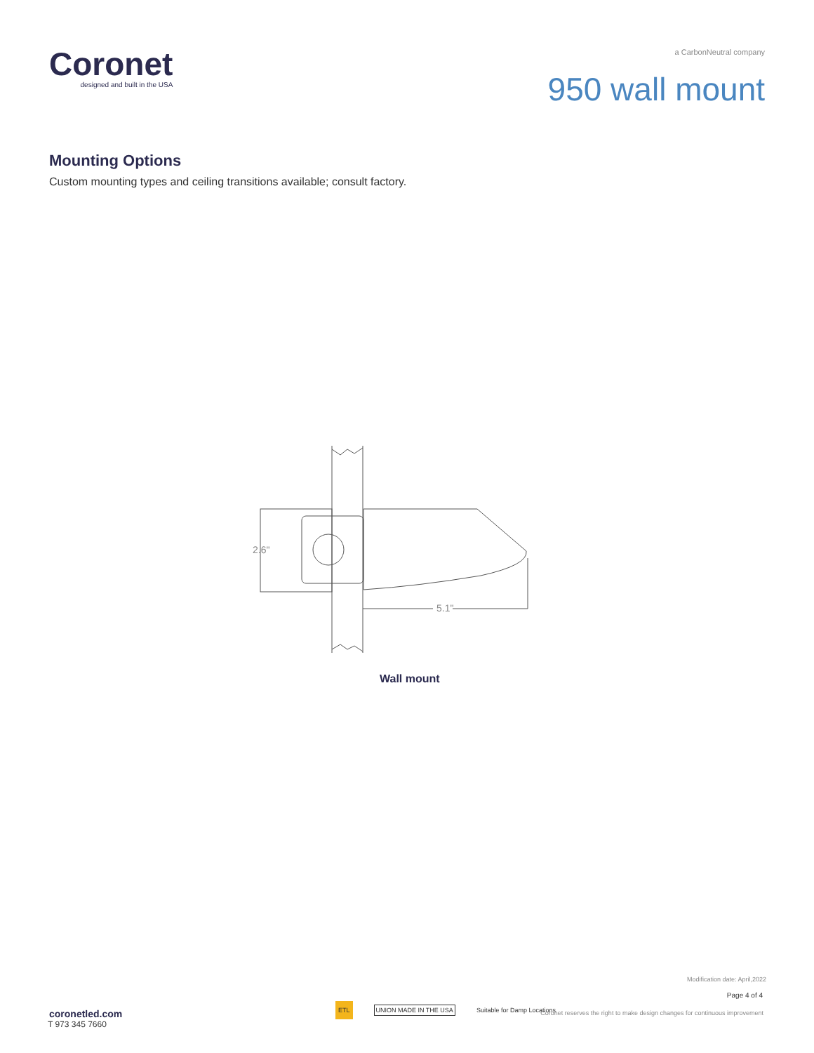Coronet
designed and built in the USA
a CarbonNeutral company
950 wall mount
Mounting Options
Custom mounting types and ceiling transitions available; consult factory.
2.6"
5.1"
Wall mount
Modification date: April,2022
Page 4 of 4
coronetled.com
T 973 345 7660
ETL UNION MADE IN THE USA Suitable for Damp Locations
Coronet reserves the right to make design changes for continuous improvement